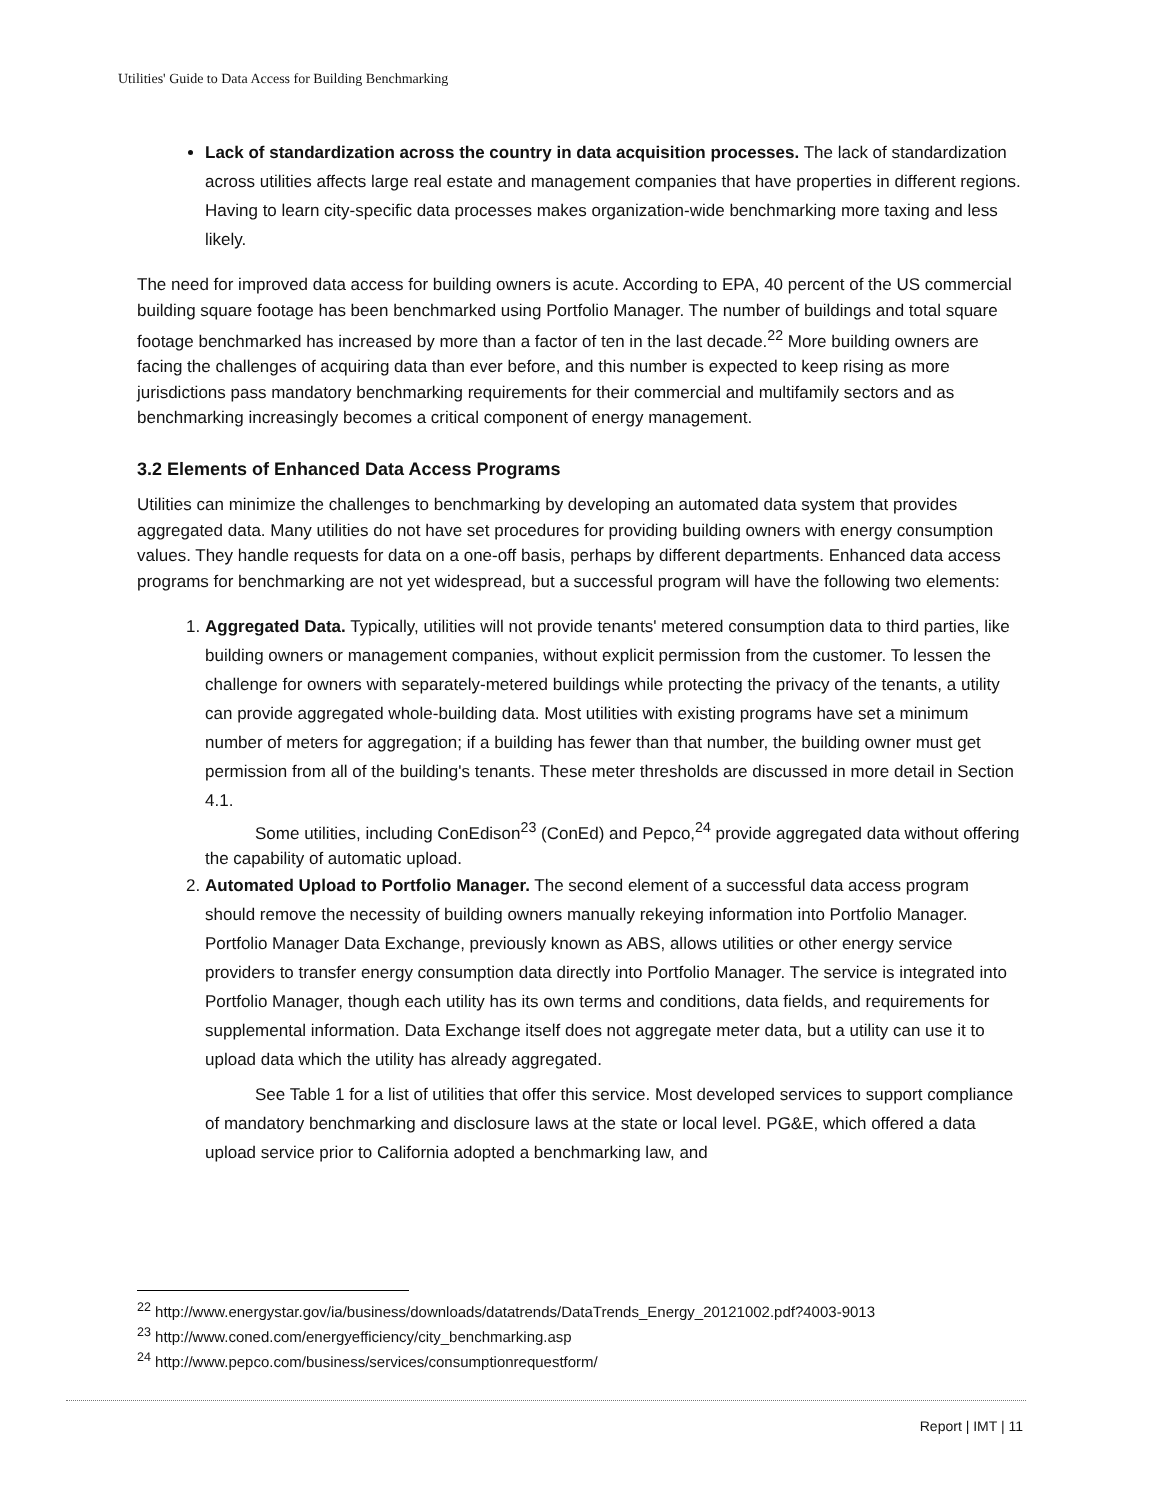Utilities' Guide to Data Access for Building Benchmarking
Lack of standardization across the country in data acquisition processes. The lack of standardization across utilities affects large real estate and management companies that have properties in different regions. Having to learn city-specific data processes makes organization-wide benchmarking more taxing and less likely.
The need for improved data access for building owners is acute. According to EPA, 40 percent of the US commercial building square footage has been benchmarked using Portfolio Manager. The number of buildings and total square footage benchmarked has increased by more than a factor of ten in the last decade.<sup>22</sup> More building owners are facing the challenges of acquiring data than ever before, and this number is expected to keep rising as more jurisdictions pass mandatory benchmarking requirements for their commercial and multifamily sectors and as benchmarking increasingly becomes a critical component of energy management.
3.2 Elements of Enhanced Data Access Programs
Utilities can minimize the challenges to benchmarking by developing an automated data system that provides aggregated data. Many utilities do not have set procedures for providing building owners with energy consumption values. They handle requests for data on a one-off basis, perhaps by different departments. Enhanced data access programs for benchmarking are not yet widespread, but a successful program will have the following two elements:
1. Aggregated Data. Typically, utilities will not provide tenants' metered consumption data to third parties, like building owners or management companies, without explicit permission from the customer. To lessen the challenge for owners with separately-metered buildings while protecting the privacy of the tenants, a utility can provide aggregated whole-building data. Most utilities with existing programs have set a minimum number of meters for aggregation; if a building has fewer than that number, the building owner must get permission from all of the building's tenants. These meter thresholds are discussed in more detail in Section 4.1.
Some utilities, including ConEdison<sup>23</sup> (ConEd) and Pepco,<sup>24</sup> provide aggregated data without offering the capability of automatic upload.
2. Automated Upload to Portfolio Manager. The second element of a successful data access program should remove the necessity of building owners manually rekeying information into Portfolio Manager. Portfolio Manager Data Exchange, previously known as ABS, allows utilities or other energy service providers to transfer energy consumption data directly into Portfolio Manager. The service is integrated into Portfolio Manager, though each utility has its own terms and conditions, data fields, and requirements for supplemental information. Data Exchange itself does not aggregate meter data, but a utility can use it to upload data which the utility has already aggregated.
See Table 1 for a list of utilities that offer this service. Most developed services to support compliance of mandatory benchmarking and disclosure laws at the state or local level. PG&E, which offered a data upload service prior to California adopted a benchmarking law, and
<sup>22</sup> http://www.energystar.gov/ia/business/downloads/datatrends/DataTrends_Energy_20121002.pdf?4003-9013
<sup>23</sup> http://www.coned.com/energyefficiency/city_benchmarking.asp
<sup>24</sup> http://www.pepco.com/business/services/consumptionrequestform/
Report | IMT | 11